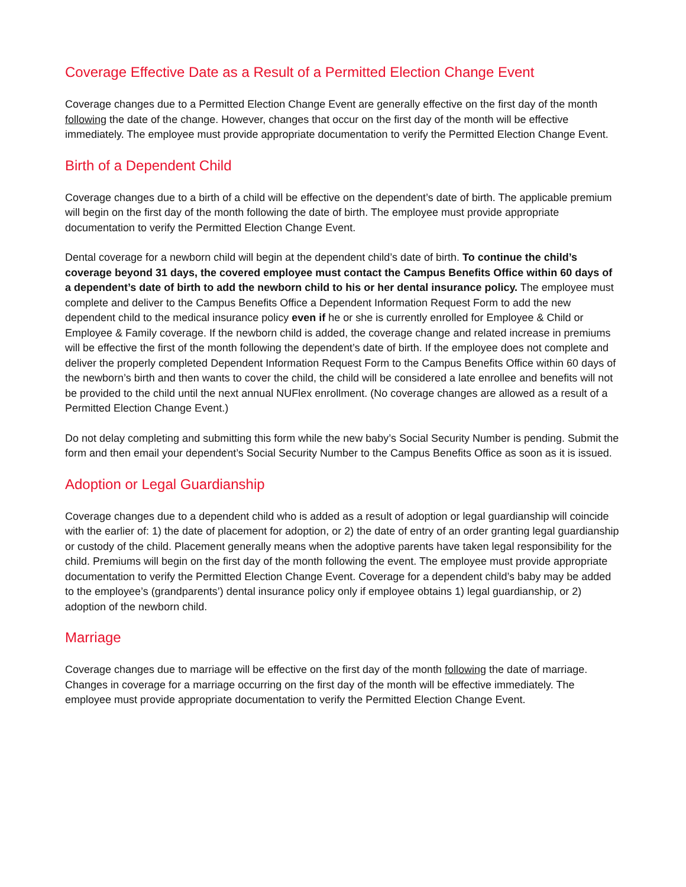Coverage Effective Date as a Result of a Permitted Election Change Event
Coverage changes due to a Permitted Election Change Event are generally effective on the first day of the month following the date of the change. However, changes that occur on the first day of the month will be effective immediately. The employee must provide appropriate documentation to verify the Permitted Election Change Event.
Birth of a Dependent Child
Coverage changes due to a birth of a child will be effective on the dependent’s date of birth. The applicable premium will begin on the first day of the month following the date of birth. The employee must provide appropriate documentation to verify the Permitted Election Change Event.
Dental coverage for a newborn child will begin at the dependent child’s date of birth. To continue the child’s coverage beyond 31 days, the covered employee must contact the Campus Benefits Office within 60 days of a dependent’s date of birth to add the newborn child to his or her dental insurance policy. The employee must complete and deliver to the Campus Benefits Office a Dependent Information Request Form to add the new dependent child to the medical insurance policy even if he or she is currently enrolled for Employee & Child or Employee & Family coverage. If the newborn child is added, the coverage change and related increase in premiums will be effective the first of the month following the dependent’s date of birth. If the employee does not complete and deliver the properly completed Dependent Information Request Form to the Campus Benefits Office within 60 days of the newborn’s birth and then wants to cover the child, the child will be considered a late enrollee and benefits will not be provided to the child until the next annual NUFlex enrollment. (No coverage changes are allowed as a result of a Permitted Election Change Event.)
Do not delay completing and submitting this form while the new baby’s Social Security Number is pending. Submit the form and then email your dependent’s Social Security Number to the Campus Benefits Office as soon as it is issued.
Adoption or Legal Guardianship
Coverage changes due to a dependent child who is added as a result of adoption or legal guardianship will coincide with the earlier of: 1) the date of placement for adoption, or 2) the date of entry of an order granting legal guardianship or custody of the child. Placement generally means when the adoptive parents have taken legal responsibility for the child. Premiums will begin on the first day of the month following the event. The employee must provide appropriate documentation to verify the Permitted Election Change Event. Coverage for a dependent child’s baby may be added to the employee’s (grandparents’) dental insurance policy only if employee obtains 1) legal guardianship, or 2) adoption of the newborn child.
Marriage
Coverage changes due to marriage will be effective on the first day of the month following the date of marriage. Changes in coverage for a marriage occurring on the first day of the month will be effective immediately. The employee must provide appropriate documentation to verify the Permitted Election Change Event.